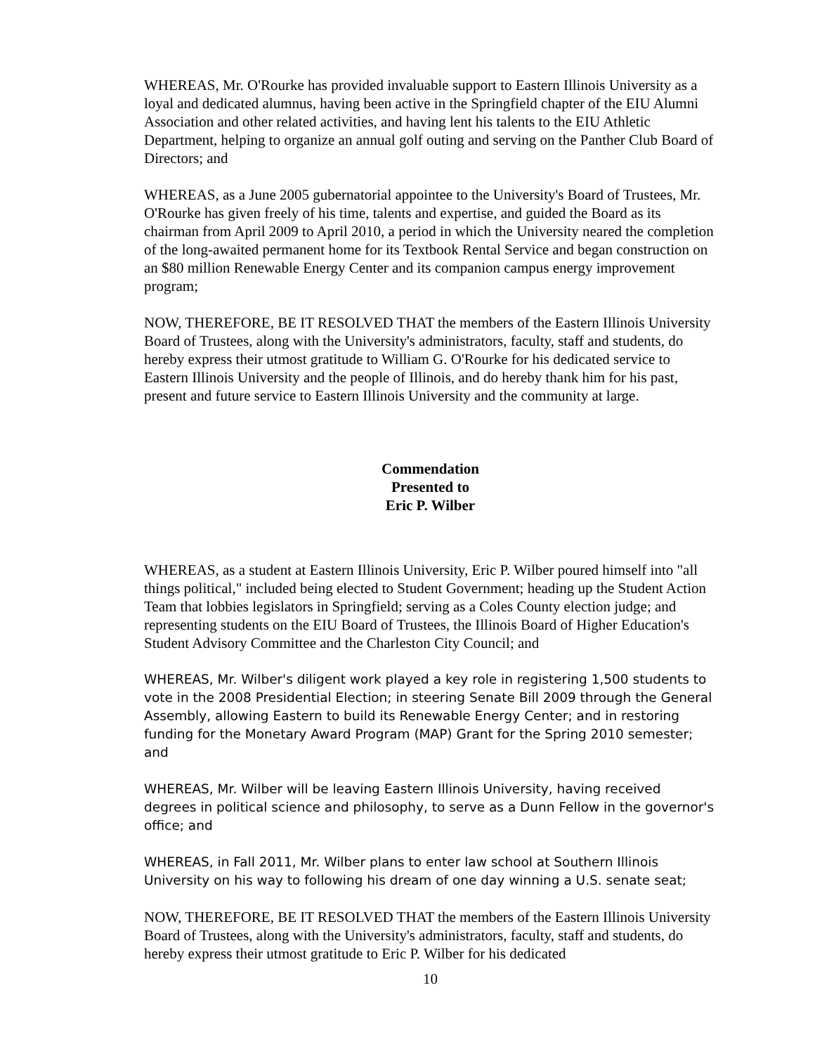WHEREAS, Mr. O'Rourke has provided invaluable support to Eastern Illinois University as a loyal and dedicated alumnus, having been active in the Springfield chapter of the EIU Alumni Association and other related activities, and having lent his talents to the EIU Athletic Department, helping to organize an annual golf outing and serving on the Panther Club Board of Directors; and
WHEREAS, as a June 2005 gubernatorial appointee to the University's Board of Trustees, Mr. O'Rourke has given freely of his time, talents and expertise, and guided the Board as its chairman from April 2009 to April 2010, a period in which the University neared the completion of the long-awaited permanent home for its Textbook Rental Service and began construction on an $80 million Renewable Energy Center and its companion campus energy improvement program;
NOW, THEREFORE, BE IT RESOLVED THAT the members of the Eastern Illinois University Board of Trustees, along with the University's administrators, faculty, staff and students, do hereby express their utmost gratitude to William G. O'Rourke for his dedicated service to Eastern Illinois University and the people of Illinois, and do hereby thank him for his past, present and future service to Eastern Illinois University and the community at large.
Commendation
Presented to
Eric P. Wilber
WHEREAS, as a student at Eastern Illinois University, Eric P. Wilber poured himself into "all things political," included being elected to Student Government; heading up the Student Action Team that lobbies legislators in Springfield; serving as a Coles County election judge; and representing students on the EIU Board of Trustees, the Illinois Board of Higher Education's Student Advisory Committee and the Charleston City Council; and
WHEREAS, Mr. Wilber's diligent work played a key role in registering 1,500 students to vote in the 2008 Presidential Election; in steering Senate Bill 2009 through the General Assembly, allowing Eastern to build its Renewable Energy Center; and in restoring funding for the Monetary Award Program (MAP) Grant for the Spring 2010 semester; and
WHEREAS, Mr. Wilber will be leaving Eastern Illinois University, having received degrees in political science and philosophy, to serve as a Dunn Fellow in the governor's office; and
WHEREAS, in Fall 2011, Mr. Wilber plans to enter law school at Southern Illinois University on his way to following his dream of one day winning a U.S. senate seat;
NOW, THEREFORE, BE IT RESOLVED THAT the members of the Eastern Illinois University Board of Trustees, along with the University's administrators, faculty, staff and students, do hereby express their utmost gratitude to Eric P. Wilber for his dedicated
10